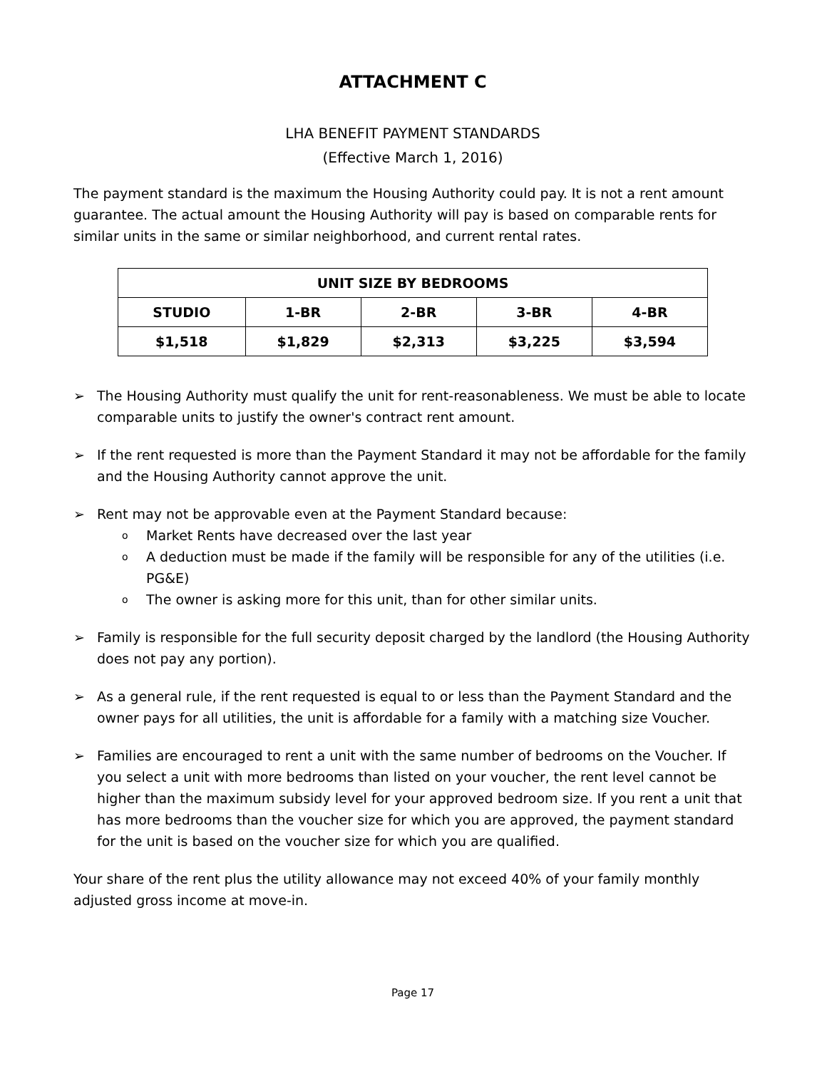ATTACHMENT C
LHA BENEFIT PAYMENT STANDARDS
(Effective March 1, 2016)
The payment standard is the maximum the Housing Authority could pay. It is not a rent amount guarantee. The actual amount the Housing Authority will pay is based on comparable rents for similar units in the same or similar neighborhood, and current rental rates.
| UNIT SIZE BY BEDROOMS | | | | |
| --- | --- | --- | --- | --- |
| STUDIO | 1-BR | 2-BR | 3-BR | 4-BR |
| $1,518 | $1,829 | $2,313 | $3,225 | $3,594 |
➢ The Housing Authority must qualify the unit for rent-reasonableness. We must be able to locate comparable units to justify the owner's contract rent amount.
➢ If the rent requested is more than the Payment Standard it may not be affordable for the family and the Housing Authority cannot approve the unit.
➢ Rent may not be approvable even at the Payment Standard because:
o Market Rents have decreased over the last year
o A deduction must be made if the family will be responsible for any of the utilities (i.e. PG&E)
o The owner is asking more for this unit, than for other similar units.
➢ Family is responsible for the full security deposit charged by the landlord (the Housing Authority does not pay any portion).
➢ As a general rule, if the rent requested is equal to or less than the Payment Standard and the owner pays for all utilities, the unit is affordable for a family with a matching size Voucher.
➢ Families are encouraged to rent a unit with the same number of bedrooms on the Voucher. If you select a unit with more bedrooms than listed on your voucher, the rent level cannot be higher than the maximum subsidy level for your approved bedroom size. If you rent a unit that has more bedrooms than the voucher size for which you are approved, the payment standard for the unit is based on the voucher size for which you are qualified.
Your share of the rent plus the utility allowance may not exceed 40% of your family monthly adjusted gross income at move-in.
Page 17